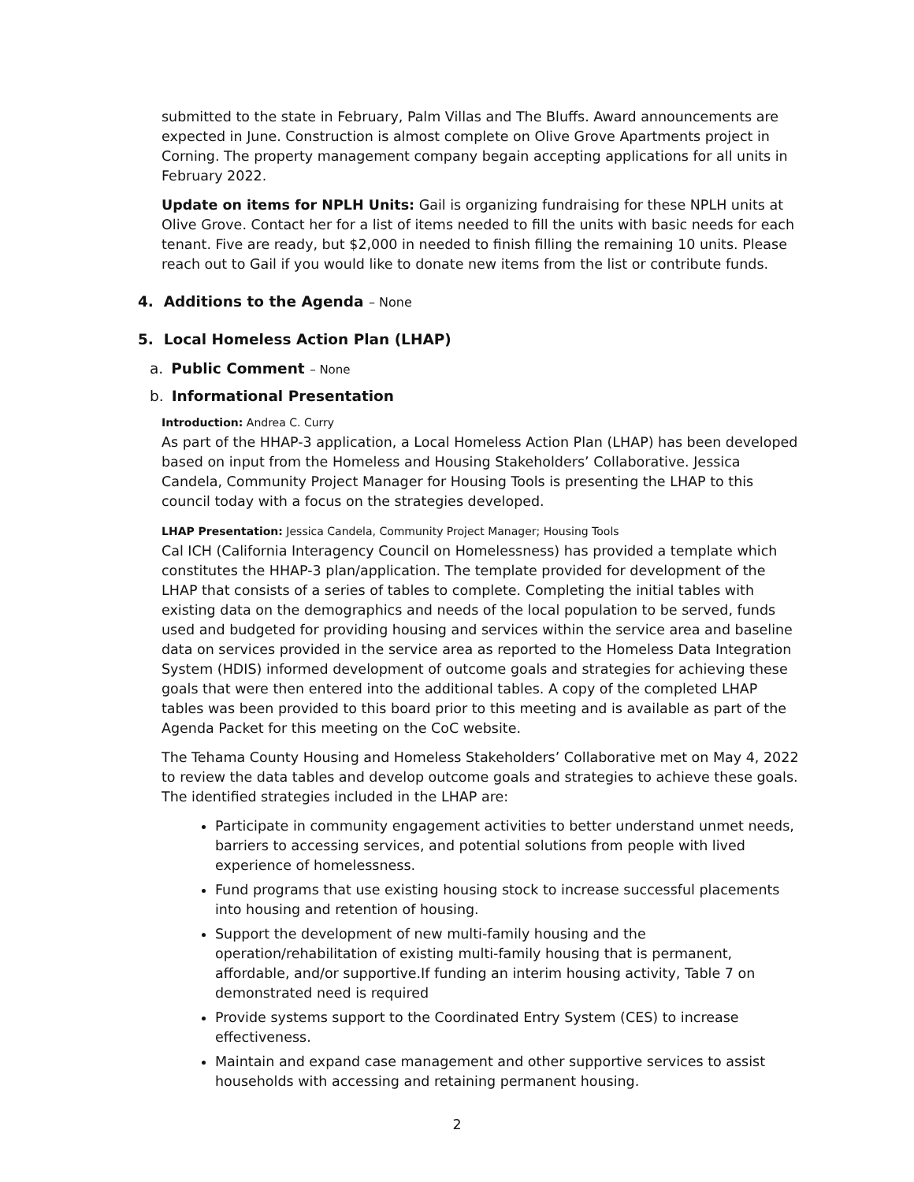submitted to the state in February, Palm Villas and The Bluffs. Award announcements are expected in June. Construction is almost complete on Olive Grove Apartments project in Corning. The property management company begain accepting applications for all units in February 2022.
Update on items for NPLH Units: Gail is organizing fundraising for these NPLH units at Olive Grove. Contact her for a list of items needed to fill the units with basic needs for each tenant. Five are ready, but $2,000 in needed to finish filling the remaining 10 units. Please reach out to Gail if you would like to donate new items from the list or contribute funds.
4. Additions to the Agenda – None
5. Local Homeless Action Plan (LHAP)
a. Public Comment – None
b. Informational Presentation
Introduction: Andrea C. Curry
As part of the HHAP-3 application, a Local Homeless Action Plan (LHAP) has been developed based on input from the Homeless and Housing Stakeholders’ Collaborative. Jessica Candela, Community Project Manager for Housing Tools is presenting the LHAP to this council today with a focus on the strategies developed.
LHAP Presentation: Jessica Candela, Community Project Manager; Housing Tools
Cal ICH (California Interagency Council on Homelessness) has provided a template which constitutes the HHAP-3 plan/application. The template provided for development of the LHAP that consists of a series of tables to complete. Completing the initial tables with existing data on the demographics and needs of the local population to be served, funds used and budgeted for providing housing and services within the service area and baseline data on services provided in the service area as reported to the Homeless Data Integration System (HDIS) informed development of outcome goals and strategies for achieving these goals that were then entered into the additional tables. A copy of the completed LHAP tables was been provided to this board prior to this meeting and is available as part of the Agenda Packet for this meeting on the CoC website.
The Tehama County Housing and Homeless Stakeholders’ Collaborative met on May 4, 2022 to review the data tables and develop outcome goals and strategies to achieve these goals. The identified strategies included in the LHAP are:
Participate in community engagement activities to better understand unmet needs, barriers to accessing services, and potential solutions from people with lived experience of homelessness.
Fund programs that use existing housing stock to increase successful placements into housing and retention of housing.
Support the development of new multi-family housing and the operation/rehabilitation of existing multi-family housing that is permanent, affordable, and/or supportive.If funding an interim housing activity, Table 7 on demonstrated need is required
Provide systems support to the Coordinated Entry System (CES) to increase effectiveness.
Maintain and expand case management and other supportive services to assist households with accessing and retaining permanent housing.
2